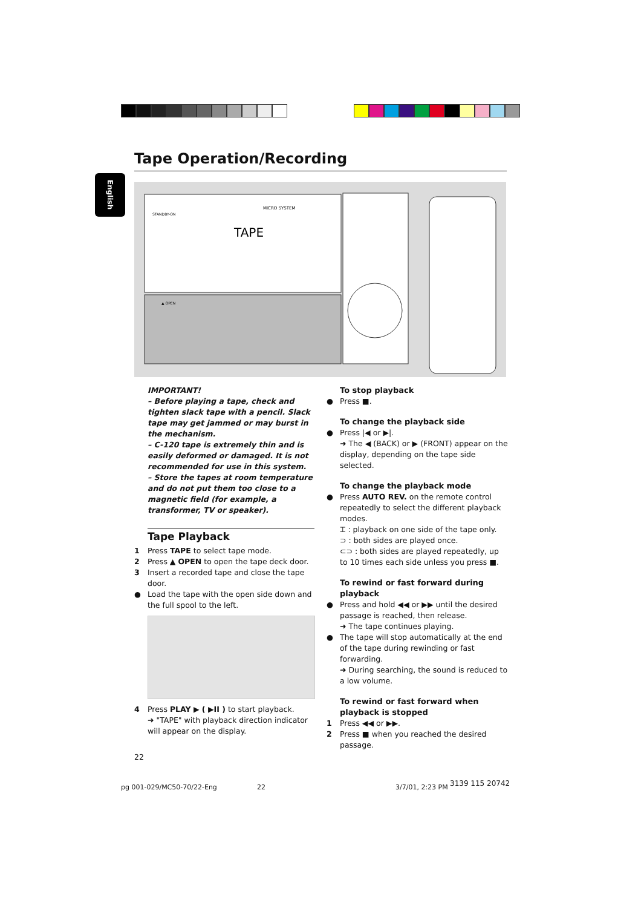Tape Operation/Recording
English
MICRO SYSTEM
STANDBY-ON
TAPE
▲ OPEN
IMPORTANT!
– Before playing a tape, check and tighten slack tape with a pencil. Slack tape may get jammed or may burst in the mechanism.
– C-120 tape is extremely thin and is easily deformed or damaged. It is not recommended for use in this system.
– Store the tapes at room temperature and do not put them too close to a magnetic field (for example, a transformer, TV or speaker).
Tape Playback
1 Press TAPE to select tape mode.
2 Press ▲ OPEN to open the tape deck door.
3 Insert a recorded tape and close the tape door.
● Load the tape with the open side down and the full spool to the left.
4 Press PLAY ▶ ( ▶II ) to start playback.
➜ "TAPE" with playback direction indicator will appear on the display.
To stop playback
● Press ■.
To change the playback side
● Press |◀ or ▶|.
➜ The ◀ (BACK) or ▶ (FRONT) appear on the display, depending on the tape side selected.
To change the playback mode
● Press AUTO REV. on the remote control repeatedly to select the different playback modes.
⌶ : playback on one side of the tape only.
⊃ : both sides are played once.
⊂⊃ : both sides are played repeatedly, up to 10 times each side unless you press ■.
To rewind or fast forward during playback
● Press and hold ◀◀ or ▶▶ until the desired passage is reached, then release.
➜ The tape continues playing.
● The tape will stop automatically at the end of the tape during rewinding or fast forwarding.
➜ During searching, the sound is reduced to a low volume.
To rewind or fast forward when playback is stopped
1 Press ◀◀ or ▶▶.
2 Press ■ when you reached the desired passage.
22
pg 001-029/MC50-70/22-Eng 22 3/7/01, 2:23 PM 3139 115 20742